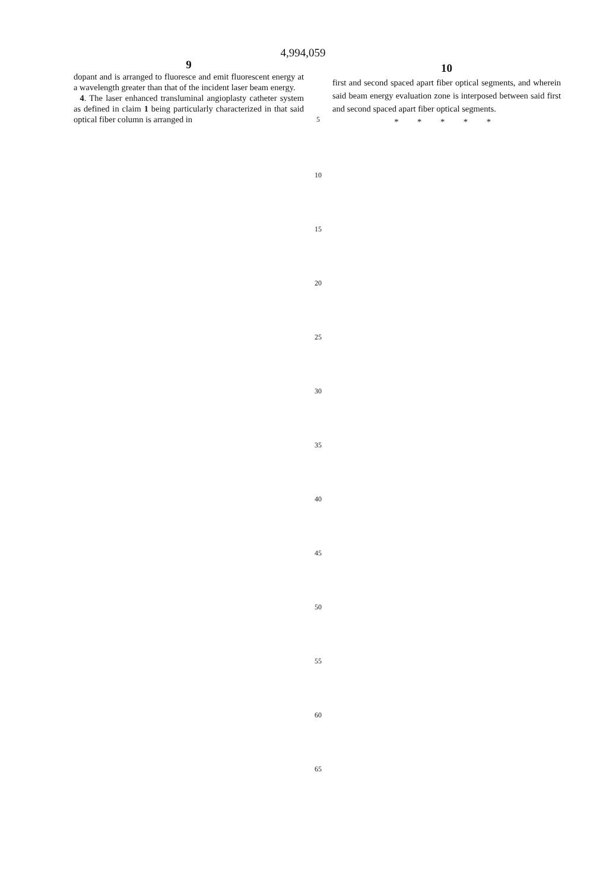4,994,059
9
dopant and is arranged to fluoresce and emit fluorescent energy at a wavelength greater than that of the incident laser beam energy.
4. The laser enhanced transluminal angioplasty catheter system as defined in claim 1 being particularly characterized in that said optical fiber column is arranged in
5
10
15
20
25
30
35
40
45
50
55
60
65
10
first and second spaced apart fiber optical segments, and wherein said beam energy evaluation zone is interposed between said first and second spaced apart fiber optical segments.
* * * * *